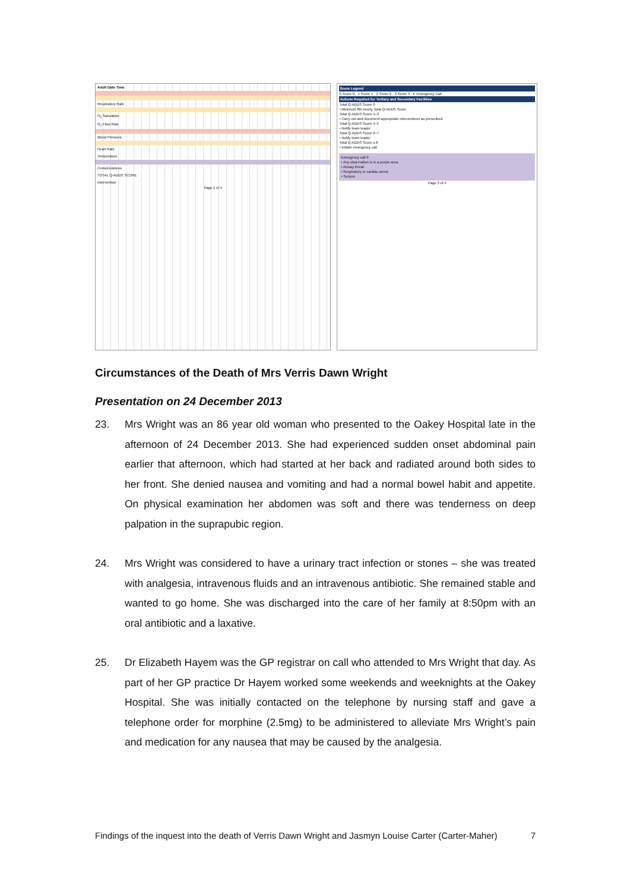Adult Date Time
Respiratory Rate
O<sub>2</sub> Saturation
O<sub>2</sub> Flow Rate
Blood Pressure
Heart Rate
Temperature
Consciousness
TOTAL Q-ADDS SCORE
Intervention
Page 2 of 4
Score Legend
0 Score 0 · 1 Score 1 · 2 Score 2 · 3 Score 3 · E Emergency Call
Actions Required for Tertiary and Secondary Facilities
Total Q-ADDS Score 0
• Minimum 8th hourly Total Q-ADDS Score
Total Q-ADDS Score 1–3
• Carry out and document appropriate interventions as prescribed
Total Q-ADDS Score 4–5
• Notify team leader
Total Q-ADDS Score 6–7
• Notify team leader
Total Q-ADDS Score ≥ 8
• Initiate emergency call
Emergency call if:
• Any observation is in a purple area
• Airway threat
• Respiratory or cardiac arrest
• Seizure
Page 3 of 4
Circumstances of the Death of Mrs Verris Dawn Wright
Presentation on 24 December 2013
23. Mrs Wright was an 86 year old woman who presented to the Oakey Hospital late in the afternoon of 24 December 2013. She had experienced sudden onset abdominal pain earlier that afternoon, which had started at her back and radiated around both sides to her front. She denied nausea and vomiting and had a normal bowel habit and appetite. On physical examination her abdomen was soft and there was tenderness on deep palpation in the suprapubic region.
24. Mrs Wright was considered to have a urinary tract infection or stones – she was treated with analgesia, intravenous fluids and an intravenous antibiotic. She remained stable and wanted to go home. She was discharged into the care of her family at 8:50pm with an oral antibiotic and a laxative.
25. Dr Elizabeth Hayem was the GP registrar on call who attended to Mrs Wright that day. As part of her GP practice Dr Hayem worked some weekends and weeknights at the Oakey Hospital. She was initially contacted on the telephone by nursing staff and gave a telephone order for morphine (2.5mg) to be administered to alleviate Mrs Wright’s pain and medication for any nausea that may be caused by the analgesia.
Findings of the inquest into the death of Verris Dawn Wright and Jasmyn Louise Carter (Carter-Maher) 7